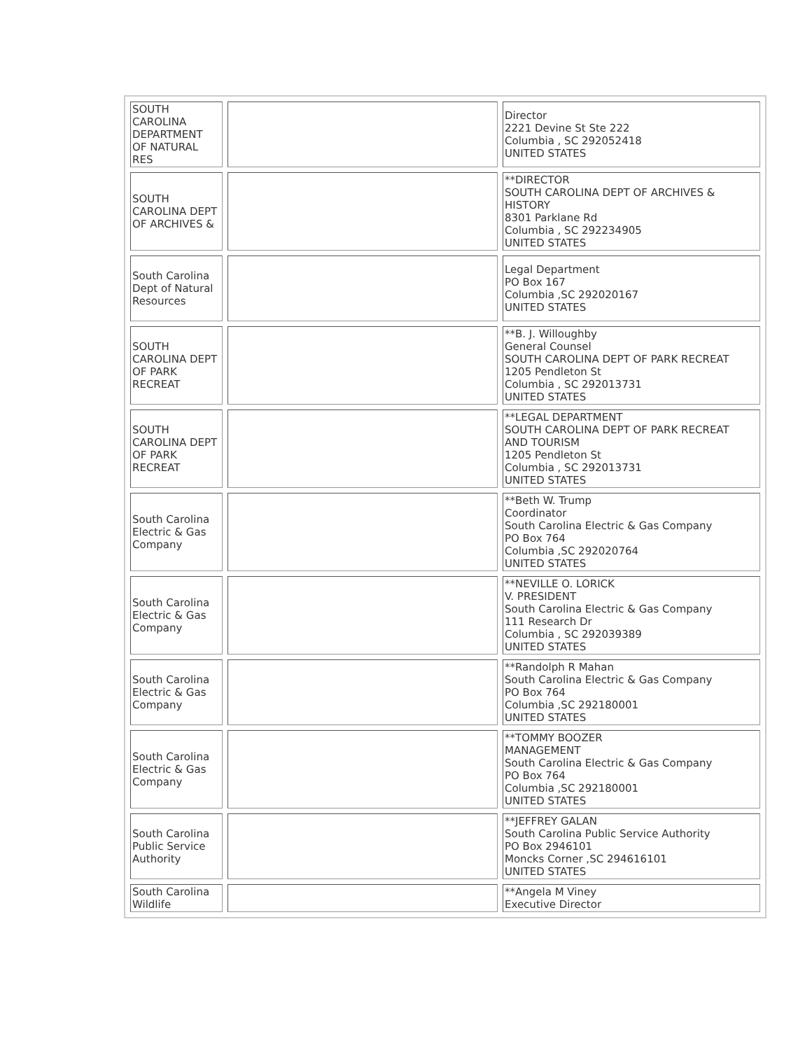| SOUTH CAROLINA DEPARTMENT OF NATURAL RES | | Director 2221 Devine St Ste 222 Columbia , SC 292052418 UNITED STATES |
| SOUTH CAROLINA DEPT OF ARCHIVES & | | **DIRECTOR SOUTH CAROLINA DEPT OF ARCHIVES & HISTORY 8301 Parklane Rd Columbia , SC 292234905 UNITED STATES |
| South Carolina Dept of Natural Resources | | Legal Department PO Box 167 Columbia ,SC 292020167 UNITED STATES |
| SOUTH CAROLINA DEPT OF PARK RECREAT | | **B. J. Willoughby General Counsel SOUTH CAROLINA DEPT OF PARK RECREAT 1205 Pendleton St Columbia , SC 292013731 UNITED STATES |
| SOUTH CAROLINA DEPT OF PARK RECREAT | | **LEGAL DEPARTMENT SOUTH CAROLINA DEPT OF PARK RECREAT AND TOURISM 1205 Pendleton St Columbia , SC 292013731 UNITED STATES |
| South Carolina Electric & Gas Company | | **Beth W. Trump Coordinator South Carolina Electric & Gas Company PO Box 764 Columbia ,SC 292020764 UNITED STATES |
| South Carolina Electric & Gas Company | | **NEVILLE O. LORICK V. PRESIDENT South Carolina Electric & Gas Company 111 Research Dr Columbia , SC 292039389 UNITED STATES |
| South Carolina Electric & Gas Company | | **Randolph R Mahan South Carolina Electric & Gas Company PO Box 764 Columbia ,SC 292180001 UNITED STATES |
| South Carolina Electric & Gas Company | | **TOMMY BOOZER MANAGEMENT South Carolina Electric & Gas Company PO Box 764 Columbia ,SC 292180001 UNITED STATES |
| South Carolina Public Service Authority | | **JEFFREY GALAN South Carolina Public Service Authority PO Box 2946101 Moncks Corner ,SC 294616101 UNITED STATES |
| South Carolina Wildlife | | **Angela M Viney Executive Director |